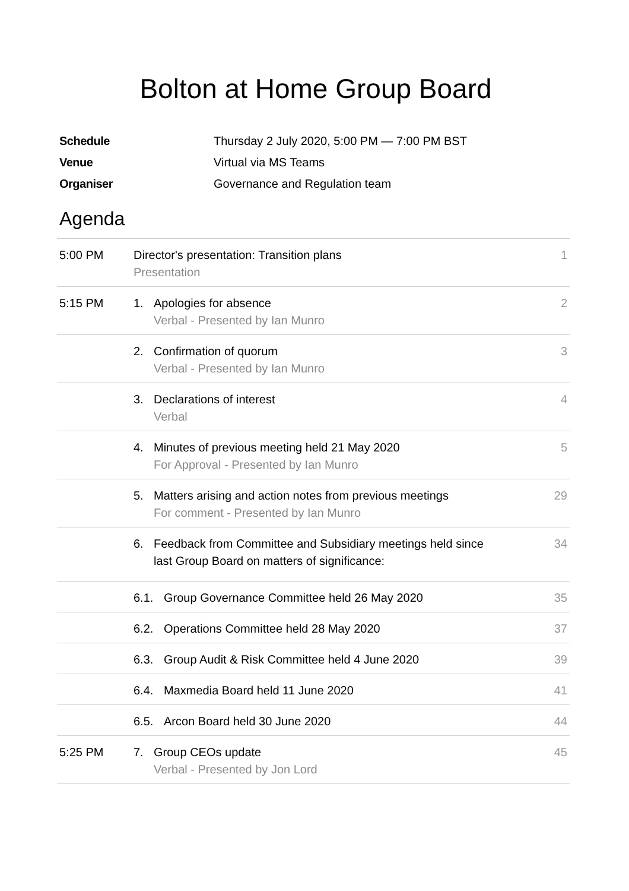Bolton at Home Group Board
Schedule Thursday 2 July 2020, 5:00 PM — 7:00 PM BST
Venue Virtual via MS Teams
Organiser Governance and Regulation team
Agenda
| 5:00 PM | Director's presentation: Transition plans Presentation | 1 |
| 5:15 PM | 1. Apologies for absence Verbal - Presented by Ian Munro | 2 |
| | 2. Confirmation of quorum Verbal - Presented by Ian Munro | 3 |
| | 3. Declarations of interest Verbal | 4 |
| | 4. Minutes of previous meeting held 21 May 2020 For Approval - Presented by Ian Munro | 5 |
| | 5. Matters arising and action notes from previous meetings For comment - Presented by Ian Munro | 29 |
| | 6. Feedback from Committee and Subsidiary meetings held since last Group Board on matters of significance: | 34 |
| | 6.1. Group Governance Committee held 26 May 2020 | 35 |
| | 6.2. Operations Committee held 28 May 2020 | 37 |
| | 6.3. Group Audit & Risk Committee held 4 June 2020 | 39 |
| | 6.4. Maxmedia Board held 11 June 2020 | 41 |
| | 6.5. Arcon Board held 30 June 2020 | 44 |
| 5:25 PM | 7. Group CEOs update Verbal - Presented by Jon Lord | 45 |